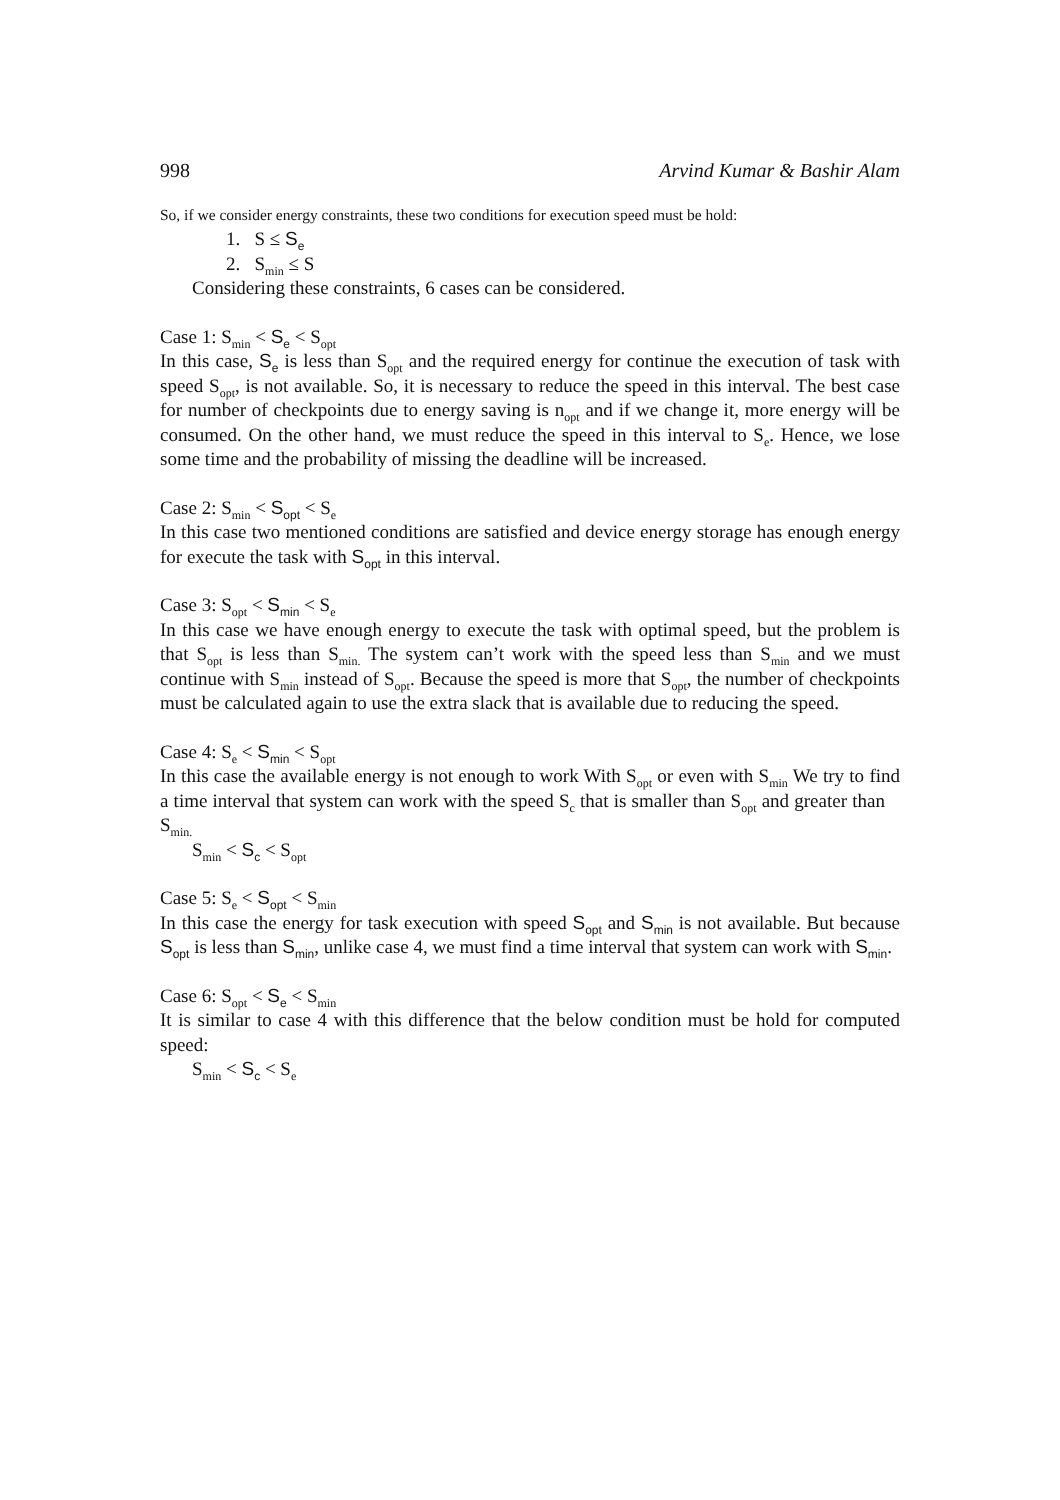998 Arvind Kumar & Bashir Alam
So, if we consider energy constraints, these two conditions for execution speed must be hold:
1. S ≤ S<sub>e</sub>
2. S<sub>min</sub> ≤ S
Considering these constraints, 6 cases can be considered.
Case 1: S<sub>min</sub> < S<sub>e</sub> < S<sub>opt</sub>
In this case, S<sub>e</sub> is less than S<sub>opt</sub> and the required energy for continue the execution of task with speed S<sub>opt</sub>, is not available. So, it is necessary to reduce the speed in this interval. The best case for number of checkpoints due to energy saving is n<sub>opt</sub> and if we change it, more energy will be consumed. On the other hand, we must reduce the speed in this interval to S<sub>e</sub>. Hence, we lose some time and the probability of missing the deadline will be increased.
Case 2: S<sub>min</sub> < S<sub>opt</sub> < S<sub>e</sub>
In this case two mentioned conditions are satisfied and device energy storage has enough energy for execute the task with S<sub>opt</sub> in this interval.
Case 3: S<sub>opt</sub> < S<sub>min</sub> < S<sub>e</sub>
In this case we have enough energy to execute the task with optimal speed, but the problem is that S<sub>opt</sub> is less than S<sub>min.</sub> The system can’t work with the speed less than S<sub>min</sub> and we must continue with S<sub>min</sub> instead of S<sub>opt</sub>. Because the speed is more that S<sub>opt</sub>, the number of checkpoints must be calculated again to use the extra slack that is available due to reducing the speed.
Case 4: S<sub>e</sub> < S<sub>min</sub> < S<sub>opt</sub>
In this case the available energy is not enough to work With S<sub>opt</sub> or even with S<sub>min</sub> We try to find a time interval that system can work with the speed S<sub>c</sub> that is smaller than S<sub>opt</sub> and greater than S<sub>min.</sub>
S<sub>min</sub> < S<sub>c</sub> < S<sub>opt</sub>
Case 5: S<sub>e</sub> < S<sub>opt</sub> < S<sub>min</sub>
In this case the energy for task execution with speed S<sub>opt</sub> and S<sub>min</sub> is not available. But because S<sub>opt</sub> is less than S<sub>min</sub>, unlike case 4, we must find a time interval that system can work with S<sub>min</sub>.
Case 6: S<sub>opt</sub> < S<sub>e</sub> < S<sub>min</sub>
It is similar to case 4 with this difference that the below condition must be hold for computed speed:
S<sub>min</sub> < S<sub>c</sub> < S<sub>e</sub>